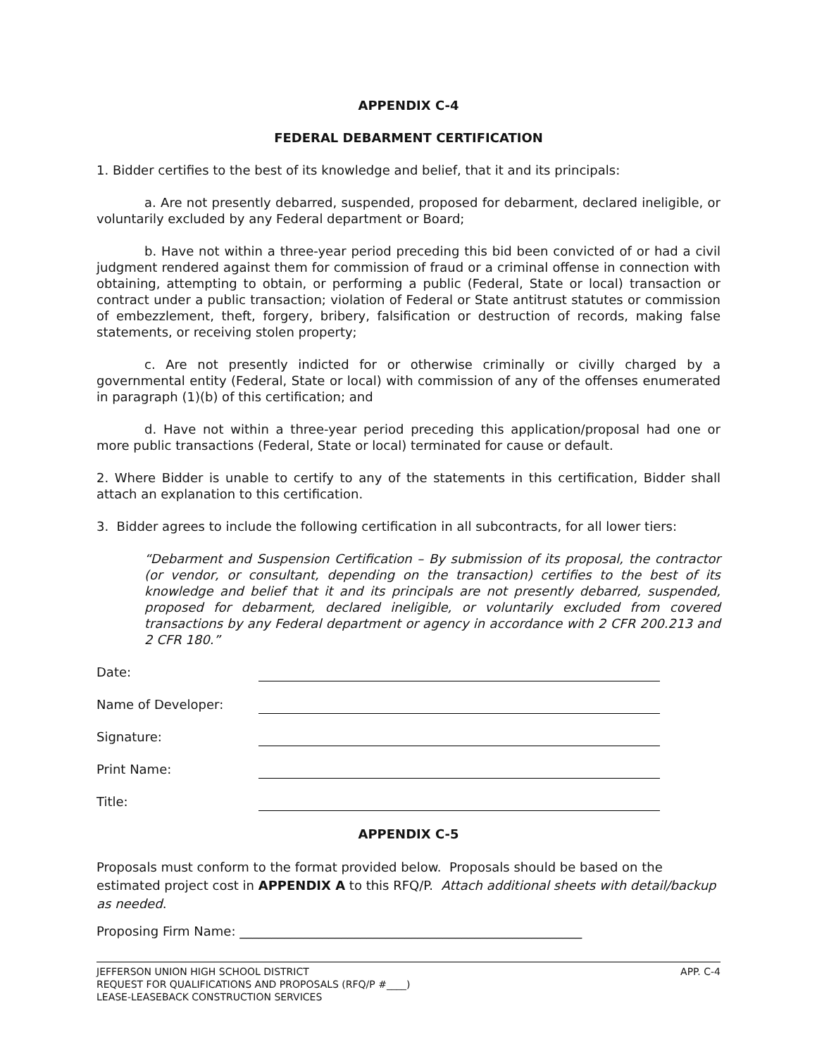APPENDIX C-4
FEDERAL DEBARMENT CERTIFICATION
1. Bidder certifies to the best of its knowledge and belief, that it and its principals:
a. Are not presently debarred, suspended, proposed for debarment, declared ineligible, or voluntarily excluded by any Federal department or Board;
b. Have not within a three-year period preceding this bid been convicted of or had a civil judgment rendered against them for commission of fraud or a criminal offense in connection with obtaining, attempting to obtain, or performing a public (Federal, State or local) transaction or contract under a public transaction; violation of Federal or State antitrust statutes or commission of embezzlement, theft, forgery, bribery, falsification or destruction of records, making false statements, or receiving stolen property;
c. Are not presently indicted for or otherwise criminally or civilly charged by a governmental entity (Federal, State or local) with commission of any of the offenses enumerated in paragraph (1)(b) of this certification; and
d. Have not within a three-year period preceding this application/proposal had one or more public transactions (Federal, State or local) terminated for cause or default.
2. Where Bidder is unable to certify to any of the statements in this certification, Bidder shall attach an explanation to this certification.
3. Bidder agrees to include the following certification in all subcontracts, for all lower tiers:
“Debarment and Suspension Certification – By submission of its proposal, the contractor (or vendor, or consultant, depending on the transaction) certifies to the best of its knowledge and belief that it and its principals are not presently debarred, suspended, proposed for debarment, declared ineligible, or voluntarily excluded from covered transactions by any Federal department or agency in accordance with 2 CFR 200.213 and 2 CFR 180.”
Date:
Name of Developer:
Signature:
Print Name:
Title:
APPENDIX C-5
Proposals must conform to the format provided below. Proposals should be based on the estimated project cost in APPENDIX A to this RFQ/P. Attach additional sheets with detail/backup as needed.
Proposing Firm Name: ______________________________________________________
JEFFERSON UNION HIGH SCHOOL DISTRICT
REQUEST FOR QUALIFICATIONS AND PROPOSALS (RFQ/P #____)
LEASE-LEASEBACK CONSTRUCTION SERVICES
APP. C-4